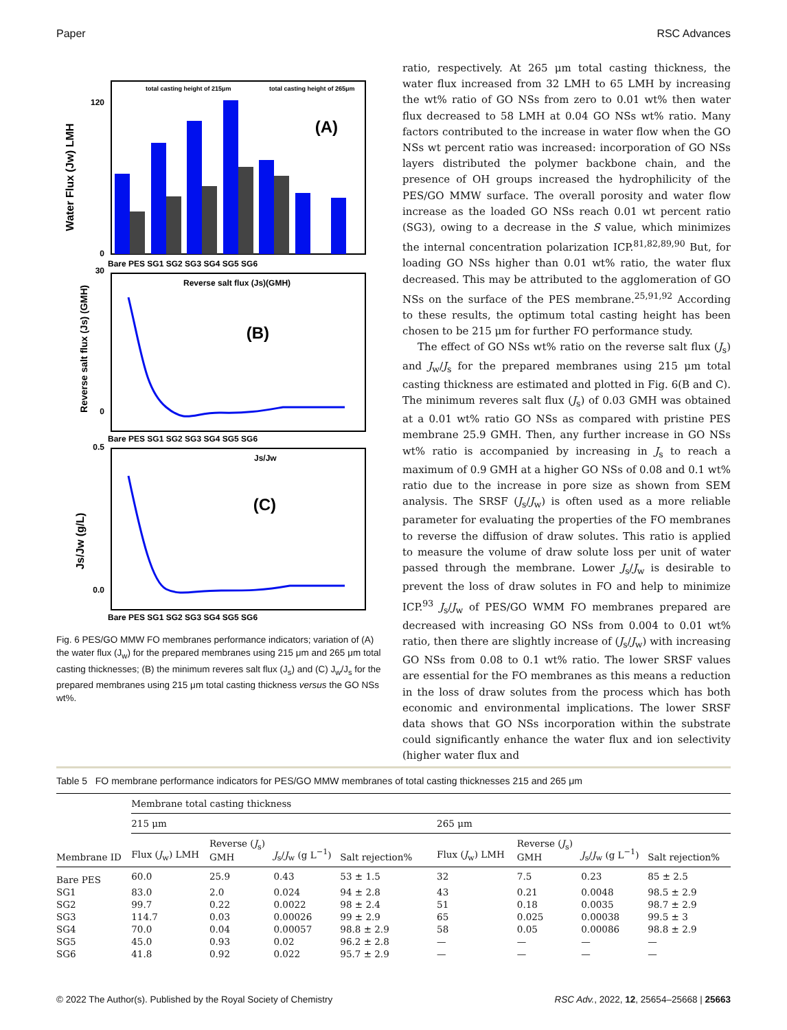Paper RSC Advances
total casting height of 215μm
total casting height of 265μm
(A)
Water Flux (Jw) LMH
0
120
Bare PES SG1 SG2 SG3 SG4 SG5 SG6
Reverse salt flux (Js)(GMH)
(B)
Reverse salt flux (Js) (GMH)
30
0
Bare PES SG1 SG2 SG3 SG4 SG5 SG6
Js/Jw
(C)
Js/Jw (g/L)
0.5
0.0
Bare PES SG1 SG2 SG3 SG4 SG5 SG6
Fig. 6 PES/GO MMW FO membranes performance indicators; variation of (A) the water flux (J<sub>w</sub>) for the prepared membranes using 215 μm and 265 μm total casting thicknesses; (B) the minimum reveres salt flux (J<sub>s</sub>) and (C) J<sub>w</sub>/J<sub>s</sub> for the prepared membranes using 215 μm total casting thickness versus the GO NSs wt%.
ratio, respectively. At 265 μm total casting thickness, the water flux increased from 32 LMH to 65 LMH by increasing the wt% ratio of GO NSs from zero to 0.01 wt% then water flux decreased to 58 LMH at 0.04 GO NSs wt% ratio. Many factors contributed to the increase in water flow when the GO NSs wt percent ratio was increased: incorporation of GO NSs layers distributed the polymer backbone chain, and the presence of OH groups increased the hydrophilicity of the PES/GO MMW surface. The overall porosity and water flow increase as the loaded GO NSs reach 0.01 wt percent ratio (SG3), owing to a decrease in the S value, which minimizes the internal concentration polarization ICP.<sup>81,82,89,90</sup> But, for loading GO NSs higher than 0.01 wt% ratio, the water flux decreased. This may be attributed to the agglomeration of GO NSs on the surface of the PES membrane.<sup>25,91,92</sup> According to these results, the optimum total casting height has been chosen to be 215 μm for further FO performance study.
The effect of GO NSs wt% ratio on the reverse salt flux (J<sub>s</sub>) and J<sub>w</sub>/J<sub>s</sub> for the prepared membranes using 215 μm total casting thickness are estimated and plotted in Fig. 6(B and C). The minimum reveres salt flux (J<sub>s</sub>) of 0.03 GMH was obtained at a 0.01 wt% ratio GO NSs as compared with pristine PES membrane 25.9 GMH. Then, any further increase in GO NSs wt% ratio is accompanied by increasing in J<sub>s</sub> to reach a maximum of 0.9 GMH at a higher GO NSs of 0.08 and 0.1 wt% ratio due to the increase in pore size as shown from SEM analysis. The SRSF (J<sub>s</sub>/J<sub>w</sub>) is often used as a more reliable parameter for evaluating the properties of the FO membranes to reverse the diffusion of draw solutes. This ratio is applied to measure the volume of draw solute loss per unit of water passed through the membrane. Lower J<sub>s</sub>/J<sub>w</sub> is desirable to prevent the loss of draw solutes in FO and help to minimize ICP.<sup>93</sup> J<sub>s</sub>/J<sub>w</sub> of PES/GO WMM FO membranes prepared are decreased with increasing GO NSs from 0.004 to 0.01 wt% ratio, then there are slightly increase of (J<sub>s</sub>/J<sub>w</sub>) with increasing GO NSs from 0.08 to 0.1 wt% ratio. The lower SRSF values are essential for the FO membranes as this means a reduction in the loss of draw solutes from the process which has both economic and environmental implications. The lower SRSF data shows that GO NSs incorporation within the substrate could significantly enhance the water flux and ion selectivity (higher water flux and
Table 5 FO membrane performance indicators for PES/GO MMW membranes of total casting thicknesses 215 and 265 μm
| Membrane ID | Membrane total casting thickness | | | | | | | |
| --- | --- | --- | --- | --- | --- | --- | --- | --- |
| | 215 μm | | | | 265 μm | | | |
| | Flux ( J<sub>w</sub>) LMH | Reverse ( J<sub>s</sub>) GMH | J<sub>s</sub>/ J<sub>w</sub> (g L<sup>−1</sup>) | Salt rejection% | Flux ( J<sub>w</sub>) LMH | Reverse ( J<sub>s</sub>) GMH | J<sub>s</sub>/ J<sub>w</sub> (g L<sup>−1</sup>) | Salt rejection% |
| Bare PES | 60.0 | 25.9 | 0.43 | 53 ± 1.5 | 32 | 7.5 | 0.23 | 85 ± 2.5 |
| SG1 | 83.0 | 2.0 | 0.024 | 94 ± 2.8 | 43 | 0.21 | 0.0048 | 98.5 ± 2.9 |
| SG2 | 99.7 | 0.22 | 0.0022 | 98 ± 2.4 | 51 | 0.18 | 0.0035 | 98.7 ± 2.9 |
| SG3 | 114.7 | 0.03 | 0.00026 | 99 ± 2.9 | 65 | 0.025 | 0.00038 | 99.5 ± 3 |
| SG4 | 70.0 | 0.04 | 0.00057 | 98.8 ± 2.9 | 58 | 0.05 | 0.00086 | 98.8 ± 2.9 |
| SG5 | 45.0 | 0.93 | 0.02 | 96.2 ± 2.8 | — | — | — | — |
| SG6 | 41.8 | 0.92 | 0.022 | 95.7 ± 2.9 | — | — | — | — |
© 2022 The Author(s). Published by the Royal Society of Chemistry RSC Adv., 2022, 12, 25654–25668 | 25663